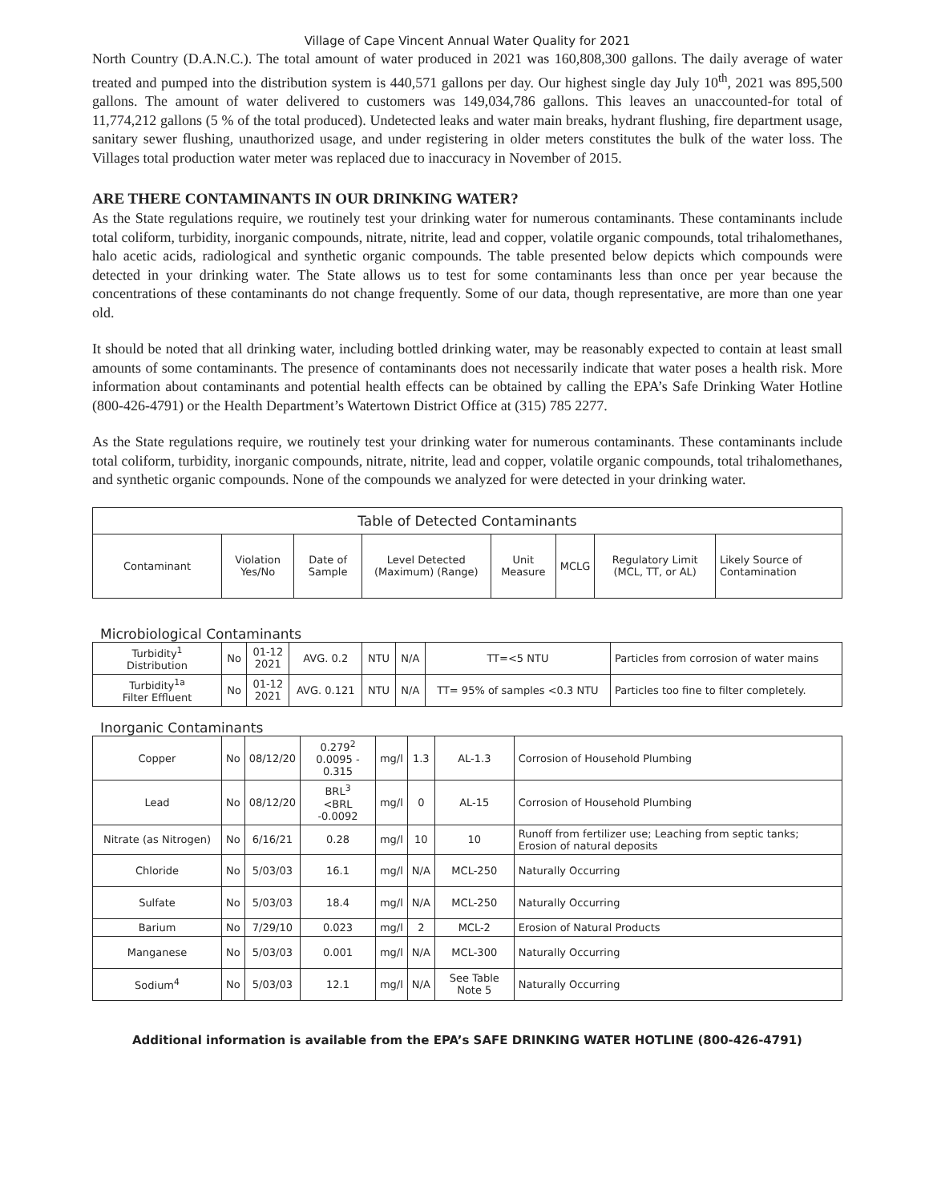Village of Cape Vincent Annual Water Quality for 2021
North Country (D.A.N.C.). The total amount of water produced in 2021 was 160,808,300 gallons. The daily average of water treated and pumped into the distribution system is 440,571 gallons per day. Our highest single day July 10<sup>th</sup>, 2021 was 895,500 gallons. The amount of water delivered to customers was 149,034,786 gallons. This leaves an unaccounted-for total of 11,774,212 gallons (5 % of the total produced). Undetected leaks and water main breaks, hydrant flushing, fire department usage, sanitary sewer flushing, unauthorized usage, and under registering in older meters constitutes the bulk of the water loss. The Villages total production water meter was replaced due to inaccuracy in November of 2015.
ARE THERE CONTAMINANTS IN OUR DRINKING WATER?
As the State regulations require, we routinely test your drinking water for numerous contaminants. These contaminants include total coliform, turbidity, inorganic compounds, nitrate, nitrite, lead and copper, volatile organic compounds, total trihalomethanes, halo acetic acids, radiological and synthetic organic compounds. The table presented below depicts which compounds were detected in your drinking water. The State allows us to test for some contaminants less than once per year because the concentrations of these contaminants do not change frequently. Some of our data, though representative, are more than one year old.
It should be noted that all drinking water, including bottled drinking water, may be reasonably expected to contain at least small amounts of some contaminants. The presence of contaminants does not necessarily indicate that water poses a health risk. More information about contaminants and potential health effects can be obtained by calling the EPA’s Safe Drinking Water Hotline (800-426-4791) or the Health Department’s Watertown District Office at (315) 785 2277.
As the State regulations require, we routinely test your drinking water for numerous contaminants. These contaminants include total coliform, turbidity, inorganic compounds, nitrate, nitrite, lead and copper, volatile organic compounds, total trihalomethanes, and synthetic organic compounds. None of the compounds we analyzed for were detected in your drinking water.
| Table of Detected Contaminants | | | | | | | |
| --- | --- | --- | --- | --- | --- | --- | --- |
| Contaminant | Violation Yes/No | Date of Sample | Level Detected (Maximum) (Range) | Unit Measure | MCLG | Regulatory Limit (MCL, TT, or AL) | Likely Source of Contamination |
Microbiological Contaminants
| Turbidity<sup>1</sup> Distribution | No | 01-12 2021 | AVG. 0.2 | NTU | N/A | TT=<5 NTU | Particles from corrosion of water mains |
| Turbidity<sup>1a</sup> Filter Effluent | No | 01-12 2021 | AVG. 0.121 | NTU | N/A | TT= 95% of samples <0.3 NTU | Particles too fine to filter completely. |
Inorganic Contaminants
| Copper | No | 08/12/20 | 0.279<sup>2</sup> 0.0095 - 0.315 | mg/l | 1.3 | AL-1.3 | Corrosion of Household Plumbing |
| Lead | No | 08/12/20 | BRL<sup>3</sup> <BRL -0.0092 | mg/l | 0 | AL-15 | Corrosion of Household Plumbing |
| Nitrate (as Nitrogen) | No | 6/16/21 | 0.28 | mg/l | 10 | 10 | Runoff from fertilizer use; Leaching from septic tanks; Erosion of natural deposits |
| Chloride | No | 5/03/03 | 16.1 | mg/l | N/A | MCL-250 | Naturally Occurring |
| Sulfate | No | 5/03/03 | 18.4 | mg/l | N/A | MCL-250 | Naturally Occurring |
| Barium | No | 7/29/10 | 0.023 | mg/l | 2 | MCL-2 | Erosion of Natural Products |
| Manganese | No | 5/03/03 | 0.001 | mg/l | N/A | MCL-300 | Naturally Occurring |
| Sodium<sup>4</sup> | No | 5/03/03 | 12.1 | mg/l | N/A | See Table Note 5 | Naturally Occurring |
Additional information is available from the EPA’s SAFE DRINKING WATER HOTLINE (800-426-4791)